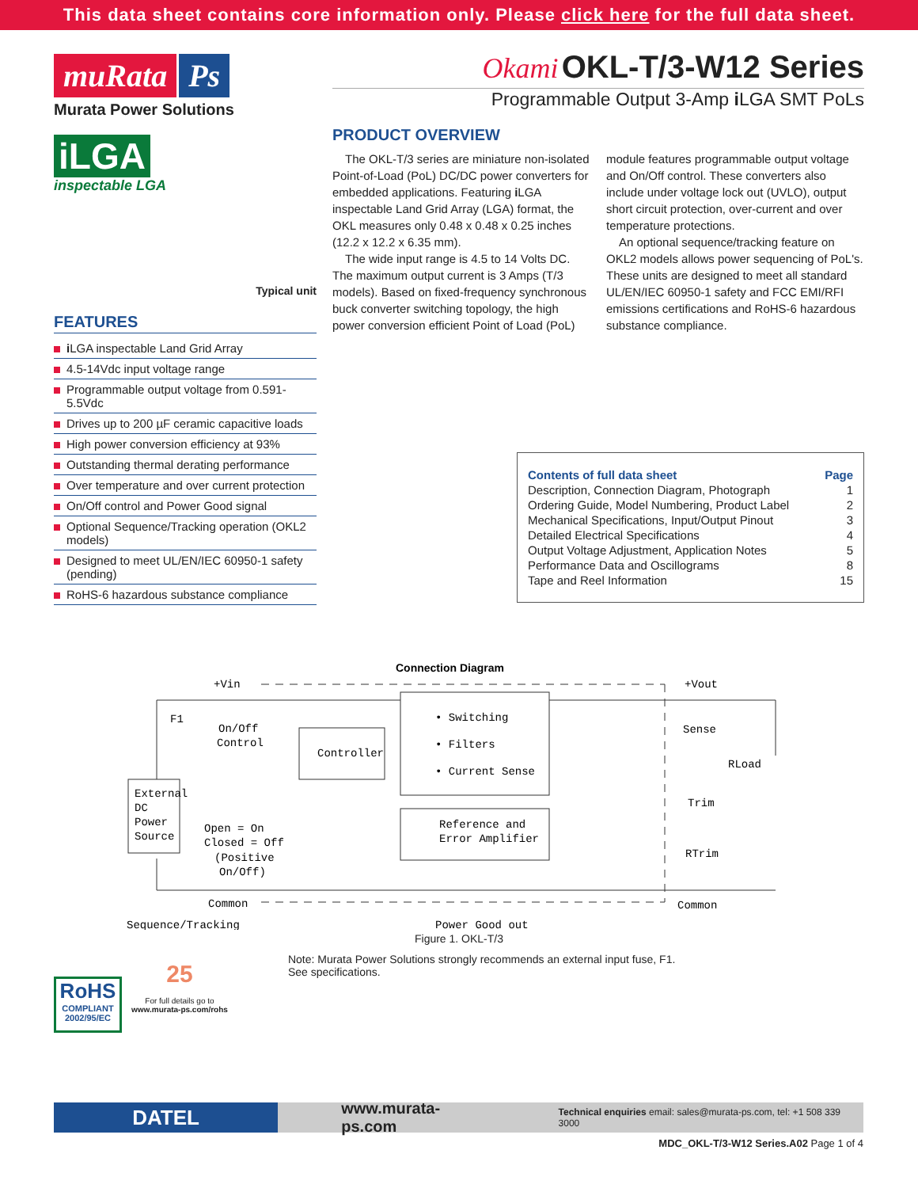This data sheet contains core information only. Please click here for the full data sheet.
muRata Ps
Murata Power Solutions
iLGA
inspectable LGA
Typical unit
FEATURES
i LGA inspectable Land Grid Array
4.5-14Vdc input voltage range
Programmable output voltage from 0.591-5.5Vdc
Drives up to 200 µF ceramic capacitive loads
High power conversion efficiency at 93%
Outstanding thermal derating performance
Over temperature and over current protection
On/Off control and Power Good signal
Optional Sequence/Tracking operation (OKL2 models)
Designed to meet UL/EN/IEC 60950-1 safety (pending)
RoHS-6 hazardous substance compliance
Okami OKL-T/3-W12 Series
Programmable Output 3-Amp i LGA SMT PoLs
PRODUCT OVERVIEW
The OKL-T/3 series are miniature non-isolated Point-of-Load (PoL) DC/DC power converters for embedded applications. Featuring i LGA inspectable Land Grid Array (LGA) format, the OKL measures only 0.48 x 0.48 x 0.25 inches (12.2 x 12.2 x 6.35 mm).
The wide input range is 4.5 to 14 Volts DC. The maximum output current is 3 Amps (T/3 models). Based on fixed-frequency synchronous buck converter switching topology, the high power conversion efficient Point of Load (PoL) module features programmable output voltage and On/Off control. These converters also include under voltage lock out (UVLO), output short circuit protection, over-current and over temperature protections.
An optional sequence/tracking feature on OKL2 models allows power sequencing of PoL's. These units are designed to meet all standard UL/EN/IEC 60950-1 safety and FCC EMI/RFI emissions certifications and RoHS-6 hazardous substance compliance.
| Contents of full data sheet | Page |
| --- | --- |
| Description, Connection Diagram, Photograph | 1 |
| Ordering Guide, Model Numbering, Product Label | 2 |
| Mechanical Specifications, Input/Output Pinout | 3 |
| Detailed Electrical Specifications | 4 |
| Output Voltage Adjustment, Application Notes | 5 |
| Performance Data and Oscillograms | 8 |
| Tape and Reel Information | 15 |
Connection Diagram
+Vin
F1
On/Off
Control
External
DC
Power
Source
Controller
• Switching
• Filters
• Current Sense
Reference and
Error Amplifier
Open = On
Closed = Off
(Positive
On/Off)
Common
+Vout
Sense
RLoad
Trim
RTrim
Common
Sequence/Tracking
Power Good out
Figure 1. OKL-T/3
RoHS
COMPLIANT
2002/95/EC
25
For full details go to
www.murata-ps.com/rohs
Note: Murata Power Solutions strongly recommends an external input fuse, F1.
See specifications.
DATEL
www.murata-ps.com
Technical enquiries email: sales@murata-ps.com, tel: +1 508 339 3000
MDC_OKL-T/3-W12 Series.A02 Page 1 of 4